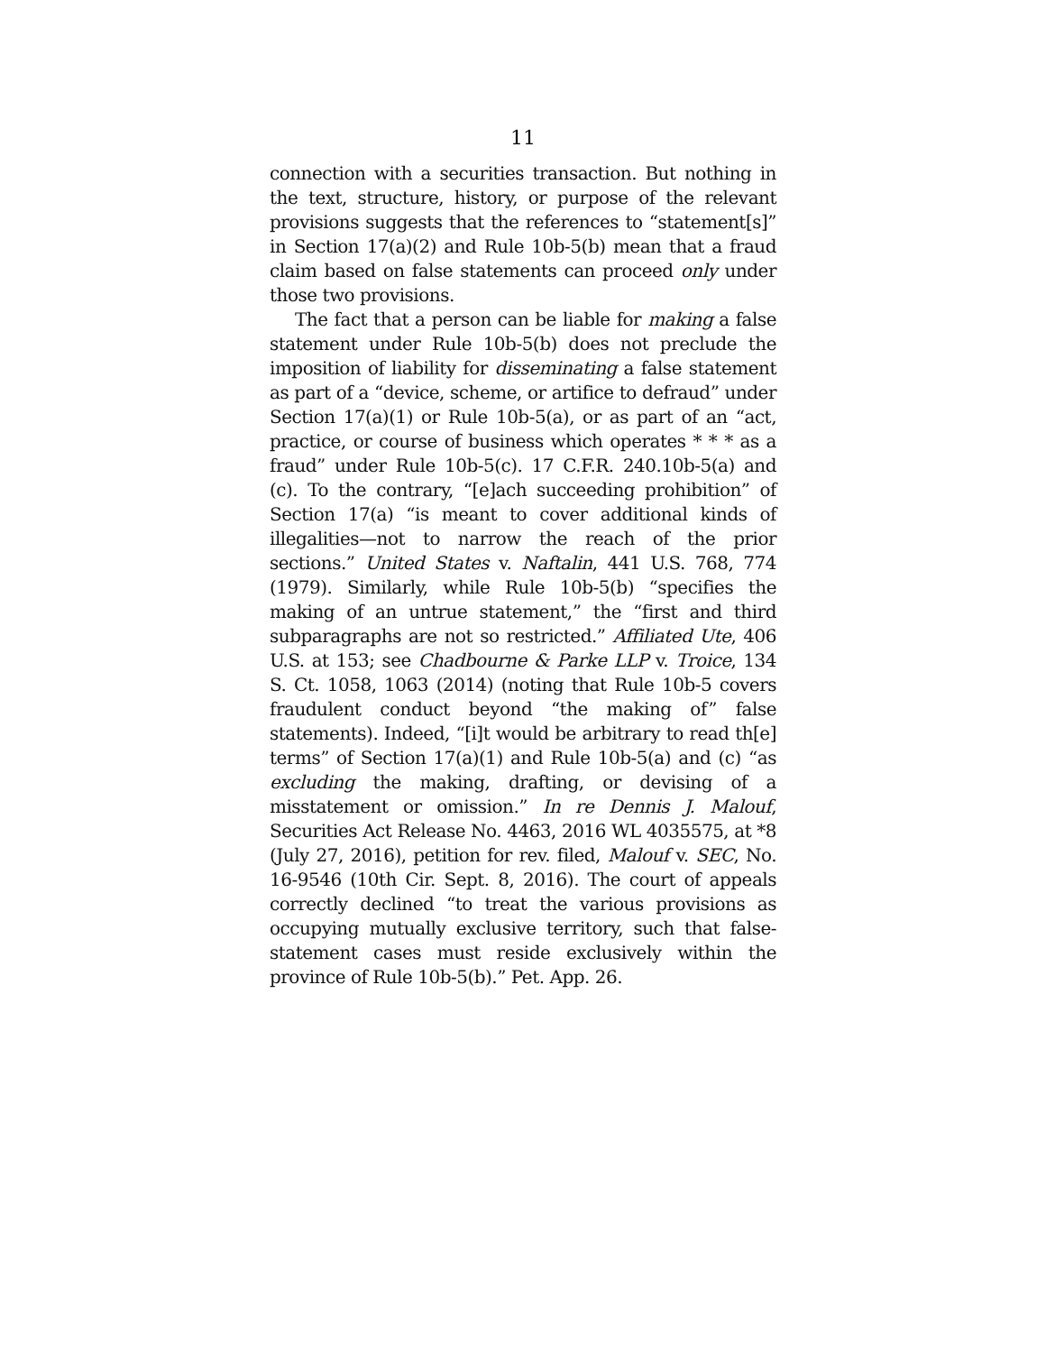11
connection with a securities transaction. But nothing in the text, structure, history, or purpose of the relevant provisions suggests that the references to “statement[s]” in Section 17(a)(2) and Rule 10b-5(b) mean that a fraud claim based on false statements can proceed only under those two provisions.
The fact that a person can be liable for making a false statement under Rule 10b-5(b) does not preclude the imposition of liability for disseminating a false statement as part of a “device, scheme, or artifice to defraud” under Section 17(a)(1) or Rule 10b-5(a), or as part of an “act, practice, or course of business which operates * * * as a fraud” under Rule 10b-5(c). 17 C.F.R. 240.10b-5(a) and (c). To the contrary, “[e]ach succeeding prohibition” of Section 17(a) “is meant to cover additional kinds of illegalities—not to narrow the reach of the prior sections.” United States v. Naftalin, 441 U.S. 768, 774 (1979). Similarly, while Rule 10b-5(b) “specifies the making of an untrue statement,” the “first and third subparagraphs are not so restricted.” Affiliated Ute, 406 U.S. at 153; see Chadbourne & Parke LLP v. Troice, 134 S. Ct. 1058, 1063 (2014) (noting that Rule 10b-5 covers fraudulent conduct beyond “the making of” false statements). Indeed, “[i]t would be arbitrary to read th[e] terms” of Section 17(a)(1) and Rule 10b-5(a) and (c) “as excluding the making, drafting, or devising of a misstatement or omission.” In re Dennis J. Malouf, Securities Act Release No. 4463, 2016 WL 4035575, at *8 (July 27, 2016), petition for rev. filed, Malouf v. SEC, No. 16-9546 (10th Cir. Sept. 8, 2016). The court of appeals correctly declined “to treat the various provisions as occupying mutually exclusive territory, such that false-statement cases must reside exclusively within the province of Rule 10b-5(b).” Pet. App. 26.